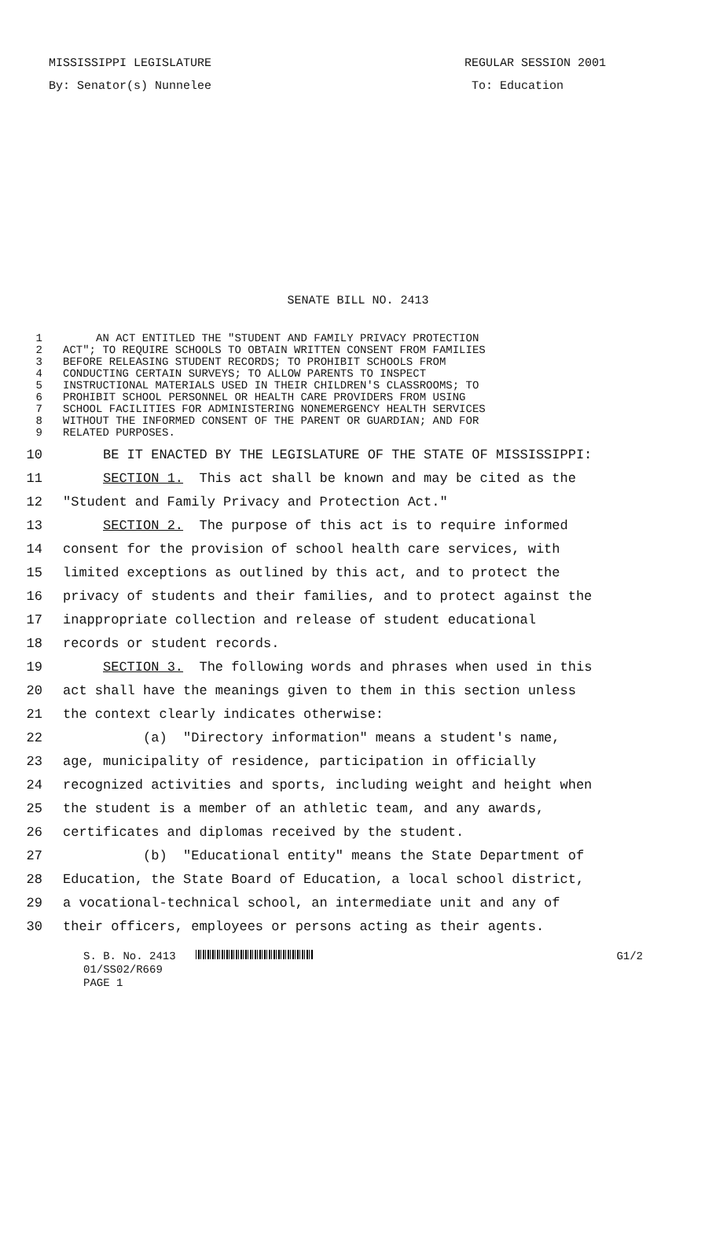MISSISSIPPI LEGISLATURE REGULAR SESSION 2001
By: Senator(s) Nunnelee To: Education
SENATE BILL NO. 2413
1 AN ACT ENTITLED THE "STUDENT AND FAMILY PRIVACY PROTECTION
2 ACT"; TO REQUIRE SCHOOLS TO OBTAIN WRITTEN CONSENT FROM FAMILIES
3 BEFORE RELEASING STUDENT RECORDS; TO PROHIBIT SCHOOLS FROM
4 CONDUCTING CERTAIN SURVEYS; TO ALLOW PARENTS TO INSPECT
5 INSTRUCTIONAL MATERIALS USED IN THEIR CHILDREN'S CLASSROOMS; TO
6 PROHIBIT SCHOOL PERSONNEL OR HEALTH CARE PROVIDERS FROM USING
7 SCHOOL FACILITIES FOR ADMINISTERING NONEMERGENCY HEALTH SERVICES
8 WITHOUT THE INFORMED CONSENT OF THE PARENT OR GUARDIAN; AND FOR
9 RELATED PURPOSES.
10 BE IT ENACTED BY THE LEGISLATURE OF THE STATE OF MISSISSIPPI:
11 SECTION 1. This act shall be known and may be cited as the
12 "Student and Family Privacy and Protection Act."
13 SECTION 2. The purpose of this act is to require informed
14 consent for the provision of school health care services, with
15 limited exceptions as outlined by this act, and to protect the
16 privacy of students and their families, and to protect against the
17 inappropriate collection and release of student educational
18 records or student records.
19 SECTION 3. The following words and phrases when used in this
20 act shall have the meanings given to them in this section unless
21 the context clearly indicates otherwise:
22 (a) "Directory information" means a student's name,
23 age, municipality of residence, participation in officially
24 recognized activities and sports, including weight and height when
25 the student is a member of an athletic team, and any awards,
26 certificates and diplomas received by the student.
27 (b) "Educational entity" means the State Department of
28 Education, the State Board of Education, a local school district,
29 a vocational-technical school, an intermediate unit and any of
30 their officers, employees or persons acting as their agents.
S. B. No. 2413 G1/2
01/SS02/R669
PAGE 1